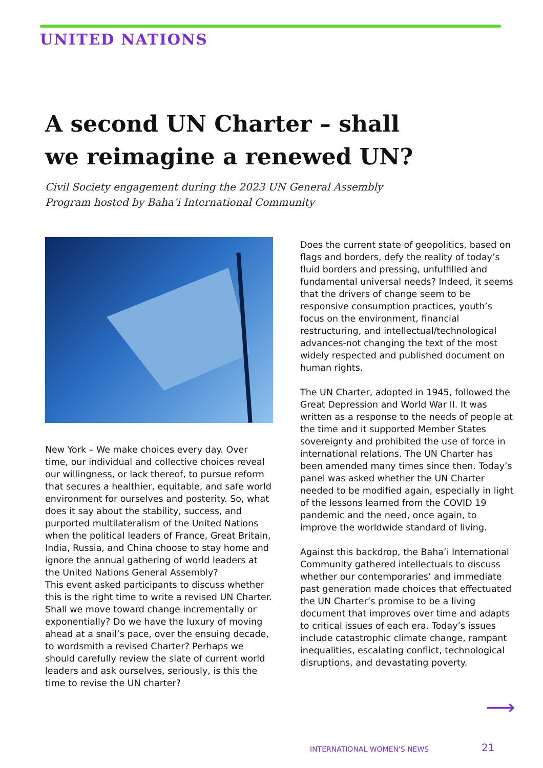UNITED NATIONS
A second UN Charter – shall we reimagine a renewed UN?
Civil Society engagement during the 2023 UN General Assembly
Program hosted by Baha’i International Community
New York – We make choices every day. Over time, our individual and collective choices reveal our willingness, or lack thereof, to pursue reform that secures a healthier, equitable, and safe world environment for ourselves and posterity. So, what does it say about the stability, success, and purported multilateralism of the United Nations when the political leaders of France, Great Britain, India, Russia, and China choose to stay home and ignore the annual gathering of world leaders at the United Nations General Assembly?
This event asked participants to discuss whether this is the right time to write a revised UN Charter. Shall we move toward change incrementally or exponentially? Do we have the luxury of moving ahead at a snail’s pace, over the ensuing decade, to wordsmith a revised Charter? Perhaps we should carefully review the slate of current world leaders and ask ourselves, seriously, is this the time to revise the UN charter?
Does the current state of geopolitics, based on flags and borders, defy the reality of today’s fluid borders and pressing, unfulfilled and fundamental universal needs? Indeed, it seems that the drivers of change seem to be responsive consumption practices, youth’s focus on the environment, financial restructuring, and intellectual/technological advances-not changing the text of the most widely respected and published document on human rights.
The UN Charter, adopted in 1945, followed the Great Depression and World War II. It was written as a response to the needs of people at the time and it supported Member States sovereignty and prohibited the use of force in international relations. The UN Charter has been amended many times since then. Today’s panel was asked whether the UN Charter needed to be modified again, especially in light of the lessons learned from the COVID 19 pandemic and the need, once again, to improve the worldwide standard of living.
Against this backdrop, the Baha’i International Community gathered intellectuals to discuss whether our contemporaries’ and immediate past generation made choices that effectuated the UN Charter’s promise to be a living document that improves over time and adapts to critical issues of each era. Today’s issues include catastrophic climate change, rampant inequalities, escalating conflict, technological disruptions, and devastating poverty.
⟶
INTERNATIONAL WOMEN'S NEWS 21